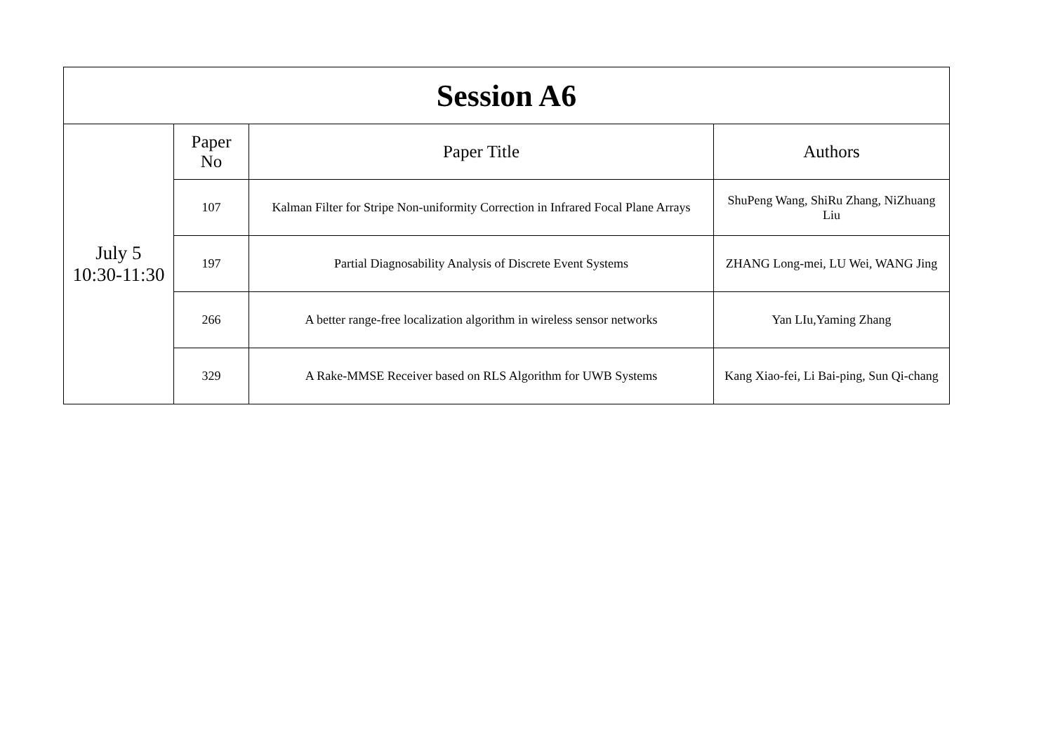| Session A6 | | | |
| --- | --- | --- | --- |
| July 5 10:30-11:30 | Paper No | Paper Title | Authors |
| | 107 | Kalman Filter for Stripe Non-uniformity Correction in Infrared Focal Plane Arrays | ShuPeng Wang, ShiRu Zhang, NiZhuang Liu |
| | 197 | Partial Diagnosability Analysis of Discrete Event Systems | ZHANG Long-mei, LU Wei, WANG Jing |
| | 266 | A better range-free localization algorithm in wireless sensor networks | Yan LIu,Yaming Zhang |
| | 329 | A Rake-MMSE Receiver based on RLS Algorithm for UWB Systems | Kang Xiao-fei, Li Bai-ping, Sun Qi-chang |